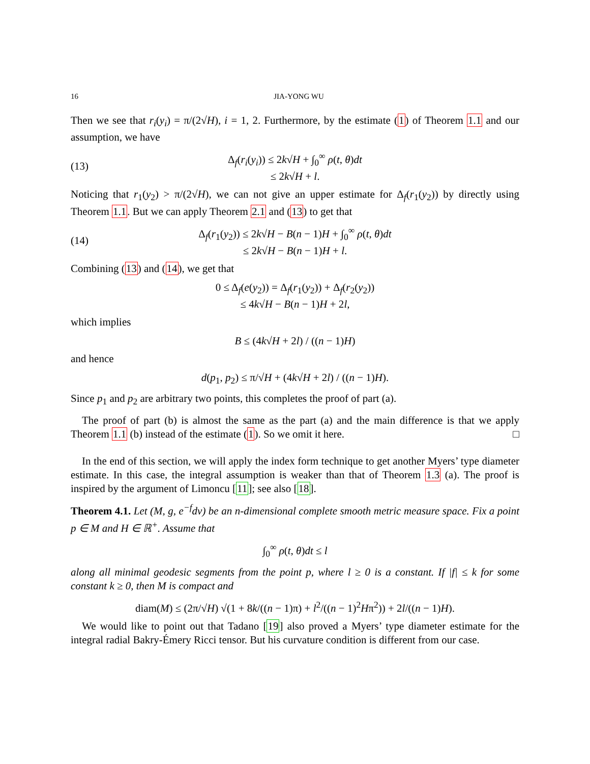16 JIA-YONG WU
Then we see that r<sub>i</sub>(y<sub>i</sub>) = π/(2√H), i = 1, 2. Furthermore, by the estimate (1) of Theorem 1.1 and our assumption, we have
(13) Δ<sub>f</sub>(r<sub>i</sub>(y<sub>i</sub>)) ≤ 2k√H + ∫<sub>0</sub><sup>∞</sup> ρ(t, θ)dt
≤ 2k√H + l.
Noticing that r<sub>1</sub>(y<sub>2</sub>) > π/(2√H), we can not give an upper estimate for Δ<sub>f</sub>(r<sub>1</sub>(y<sub>2</sub>)) by directly using Theorem 1.1. But we can apply Theorem 2.1 and (13) to get that
(14) Δ<sub>f</sub>(r<sub>1</sub>(y<sub>2</sub>)) ≤ 2k√H − B(n − 1)H + ∫<sub>0</sub><sup>∞</sup> ρ(t, θ)dt
≤ 2k√H − B(n − 1)H + l.
Combining (13) and (14), we get that
0 ≤ Δ<sub>f</sub>(e(y<sub>2</sub>)) = Δ<sub>f</sub>(r<sub>1</sub>(y<sub>2</sub>)) + Δ<sub>f</sub>(r<sub>2</sub>(y<sub>2</sub>))
≤ 4k√H − B(n − 1)H + 2l,
which implies
B ≤ (4k√H + 2l) / ((n − 1)H)
and hence
d(p<sub>1</sub>, p<sub>2</sub>) ≤ π/√H + (4k√H + 2l) / ((n − 1)H).
Since p<sub>1</sub> and p<sub>2</sub> are arbitrary two points, this completes the proof of part (a).
The proof of part (b) is almost the same as the part (a) and the main difference is that we apply Theorem 1.1 (b) instead of the estimate (1). So we omit it here. □
In the end of this section, we will apply the index form technique to get another Myers’ type diameter estimate. In this case, the integral assumption is weaker than that of Theorem 1.3 (a). The proof is inspired by the argument of Limoncu [11]; see also [18].
Theorem 4.1. Let (M, g, e<sup>−f</sup>dv) be an n-dimensional complete smooth metric measure space. Fix a point p ∈ M and H ∈ ℝ<sup>+</sup>. Assume that
∫<sub>0</sub><sup>∞</sup> ρ(t, θ)dt ≤ l
along all minimal geodesic segments from the point p, where l ≥ 0 is a constant. If |f| ≤ k for some constant k ≥ 0, then M is compact and
diam(M) ≤ (2π/√H) √(1 + 8k/((n − 1)π) + l<sup>2</sup>/((n − 1)<sup>2</sup>Hπ<sup>2</sup>)) + 2l/((n − 1)H).
We would like to point out that Tadano [19] also proved a Myers’ type diameter estimate for the integral radial Bakry-Émery Ricci tensor. But his curvature condition is different from our case.